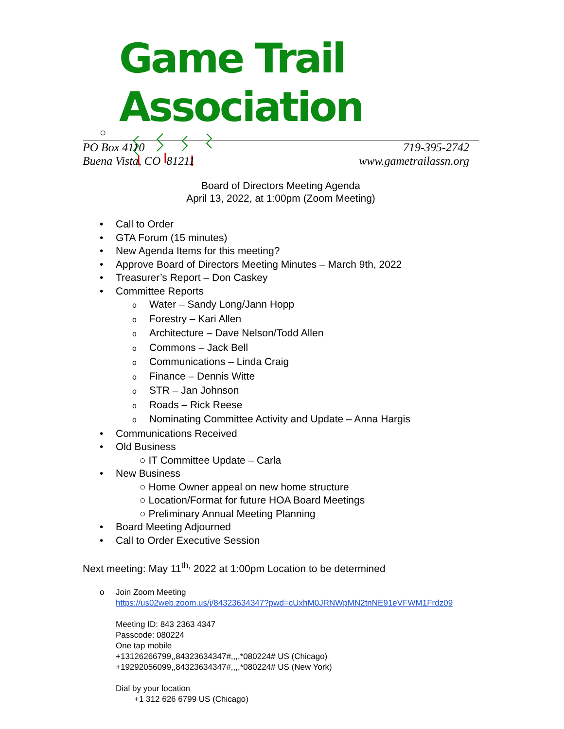Game Trail Association
○
PO Box 4110
Buena Vista, CO 81211
719-395-2742
www.gametrailassn.org
Board of Directors Meeting Agenda
April 13, 2022, at 1:00pm (Zoom Meeting)
• Call to Order
• GTA Forum (15 minutes)
• New Agenda Items for this meeting?
• Approve Board of Directors Meeting Minutes – March 9th, 2022
• Treasurer’s Report – Don Caskey
• Committee Reports
o Water – Sandy Long/Jann Hopp
o Forestry – Kari Allen
o Architecture – Dave Nelson/Todd Allen
o Commons – Jack Bell
o Communications – Linda Craig
o Finance – Dennis Witte
o STR – Jan Johnson
o Roads – Rick Reese
o Nominating Committee Activity and Update – Anna Hargis
• Communications Received
• Old Business
○ IT Committee Update – Carla
• New Business
○ Home Owner appeal on new home structure
○ Location/Format for future HOA Board Meetings
○ Preliminary Annual Meeting Planning
• Board Meeting Adjourned
• Call to Order Executive Session
Next meeting: May 11<sup>th,</sup> 2022 at 1:00pm Location to be determined
o Join Zoom Meeting
https://us02web.zoom.us/j/84323634347?pwd=cUxhM0JRNWpMN2tnNE91eVFWM1Frdz09
Meeting ID: 843 2363 4347
Passcode: 080224
One tap mobile
+13126266799,,84323634347#,,,,*080224# US (Chicago)
+19292056099,,84323634347#,,,,*080224# US (New York)
Dial by your location
+1 312 626 6799 US (Chicago)